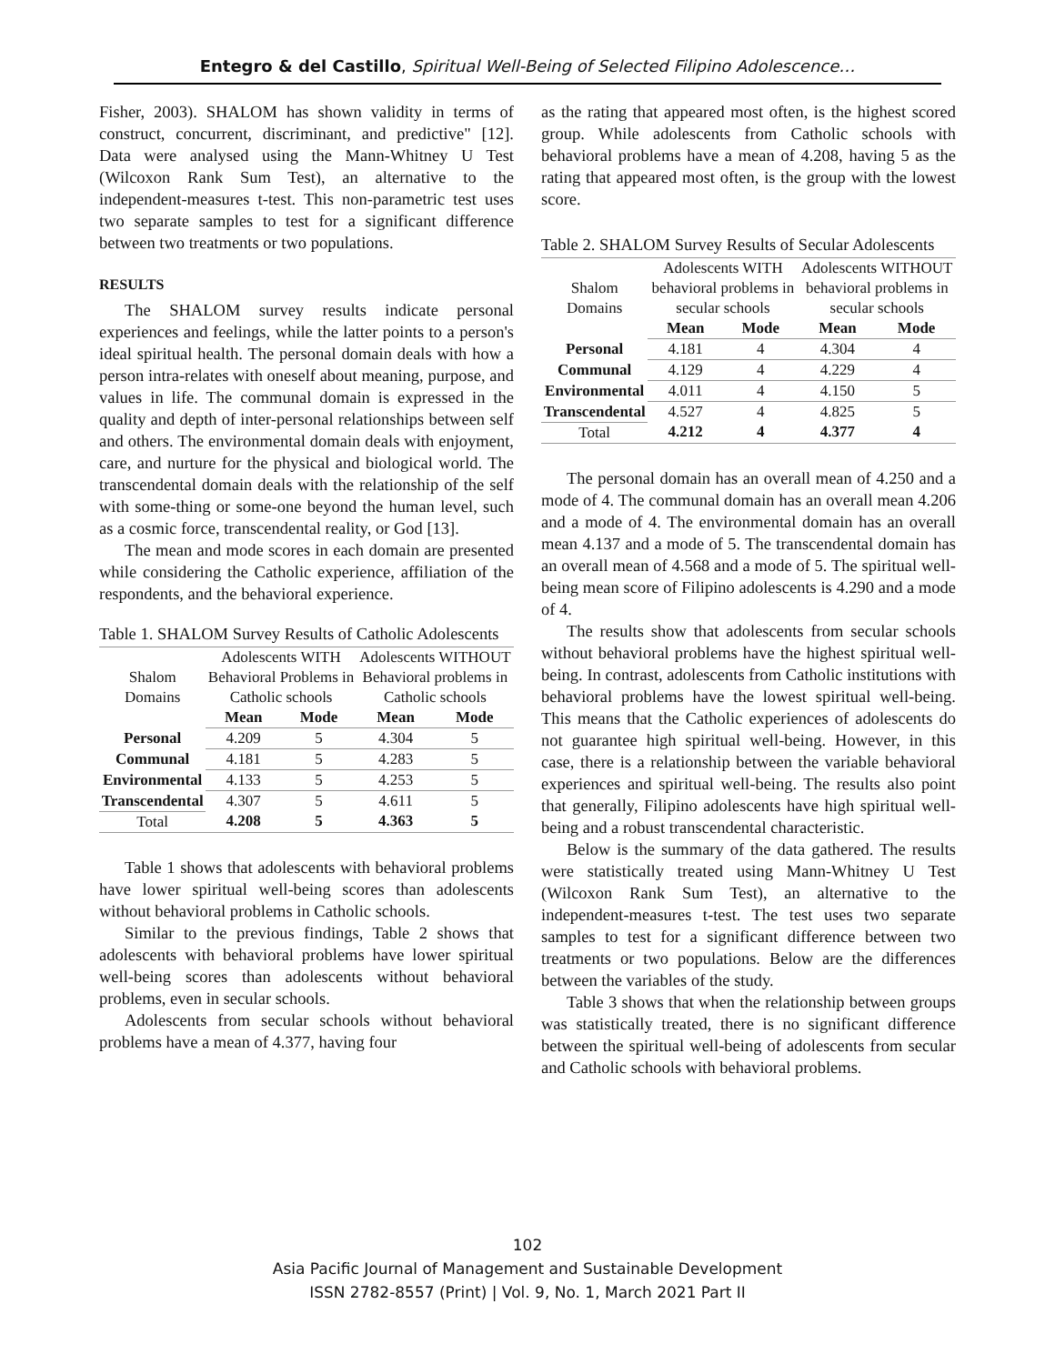Entegro & del Castillo, Spiritual Well-Being of Selected Filipino Adolescence…
Fisher, 2003). SHALOM has shown validity in terms of construct, concurrent, discriminant, and predictive" [12]. Data were analysed using the Mann-Whitney U Test (Wilcoxon Rank Sum Test), an alternative to the independent-measures t-test. This non-parametric test uses two separate samples to test for a significant difference between two treatments or two populations.
RESULTS
The SHALOM survey results indicate personal experiences and feelings, while the latter points to a person's ideal spiritual health. The personal domain deals with how a person intra-relates with oneself about meaning, purpose, and values in life. The communal domain is expressed in the quality and depth of inter-personal relationships between self and others. The environmental domain deals with enjoyment, care, and nurture for the physical and biological world. The transcendental domain deals with the relationship of the self with some-thing or some-one beyond the human level, such as a cosmic force, transcendental reality, or God [13].
The mean and mode scores in each domain are presented while considering the Catholic experience, affiliation of the respondents, and the behavioral experience.
Table 1. SHALOM Survey Results of Catholic Adolescents
| Shalom Domains | Adolescents WITH Behavioral Problems in Catholic schools | | Adolescents WITHOUT Behavioral problems in Catholic schools | |
| | Mean | Mode | Mean | Mode |
| Personal | 4.209 | 5 | 4.304 | 5 |
| Communal | 4.181 | 5 | 4.283 | 5 |
| Environmental | 4.133 | 5 | 4.253 | 5 |
| Transcendental | 4.307 | 5 | 4.611 | 5 |
| Total | 4.208 | 5 | 4.363 | 5 |
Table 1 shows that adolescents with behavioral problems have lower spiritual well-being scores than adolescents without behavioral problems in Catholic schools.
Similar to the previous findings, Table 2 shows that adolescents with behavioral problems have lower spiritual well-being scores than adolescents without behavioral problems, even in secular schools.
Adolescents from secular schools without behavioral problems have a mean of 4.377, having four
as the rating that appeared most often, is the highest scored group. While adolescents from Catholic schools with behavioral problems have a mean of 4.208, having 5 as the rating that appeared most often, is the group with the lowest score.
Table 2. SHALOM Survey Results of Secular Adolescents
| Shalom Domains | Adolescents WITH behavioral problems in secular schools | | Adolescents WITHOUT behavioral problems in secular schools | |
| | Mean | Mode | Mean | Mode |
| Personal | 4.181 | 4 | 4.304 | 4 |
| Communal | 4.129 | 4 | 4.229 | 4 |
| Environmental | 4.011 | 4 | 4.150 | 5 |
| Transcendental | 4.527 | 4 | 4.825 | 5 |
| Total | 4.212 | 4 | 4.377 | 4 |
The personal domain has an overall mean of 4.250 and a mode of 4. The communal domain has an overall mean 4.206 and a mode of 4. The environmental domain has an overall mean 4.137 and a mode of 5. The transcendental domain has an overall mean of 4.568 and a mode of 5. The spiritual well-being mean score of Filipino adolescents is 4.290 and a mode of 4.
The results show that adolescents from secular schools without behavioral problems have the highest spiritual well-being. In contrast, adolescents from Catholic institutions with behavioral problems have the lowest spiritual well-being. This means that the Catholic experiences of adolescents do not guarantee high spiritual well-being. However, in this case, there is a relationship between the variable behavioral experiences and spiritual well-being. The results also point that generally, Filipino adolescents have high spiritual well-being and a robust transcendental characteristic.
Below is the summary of the data gathered. The results were statistically treated using Mann-Whitney U Test (Wilcoxon Rank Sum Test), an alternative to the independent-measures t-test. The test uses two separate samples to test for a significant difference between two treatments or two populations. Below are the differences between the variables of the study.
Table 3 shows that when the relationship between groups was statistically treated, there is no significant difference between the spiritual well-being of adolescents from secular and Catholic schools with behavioral problems.
102
Asia Pacific Journal of Management and Sustainable Development
ISSN 2782-8557 (Print) | Vol. 9, No. 1, March 2021 Part II